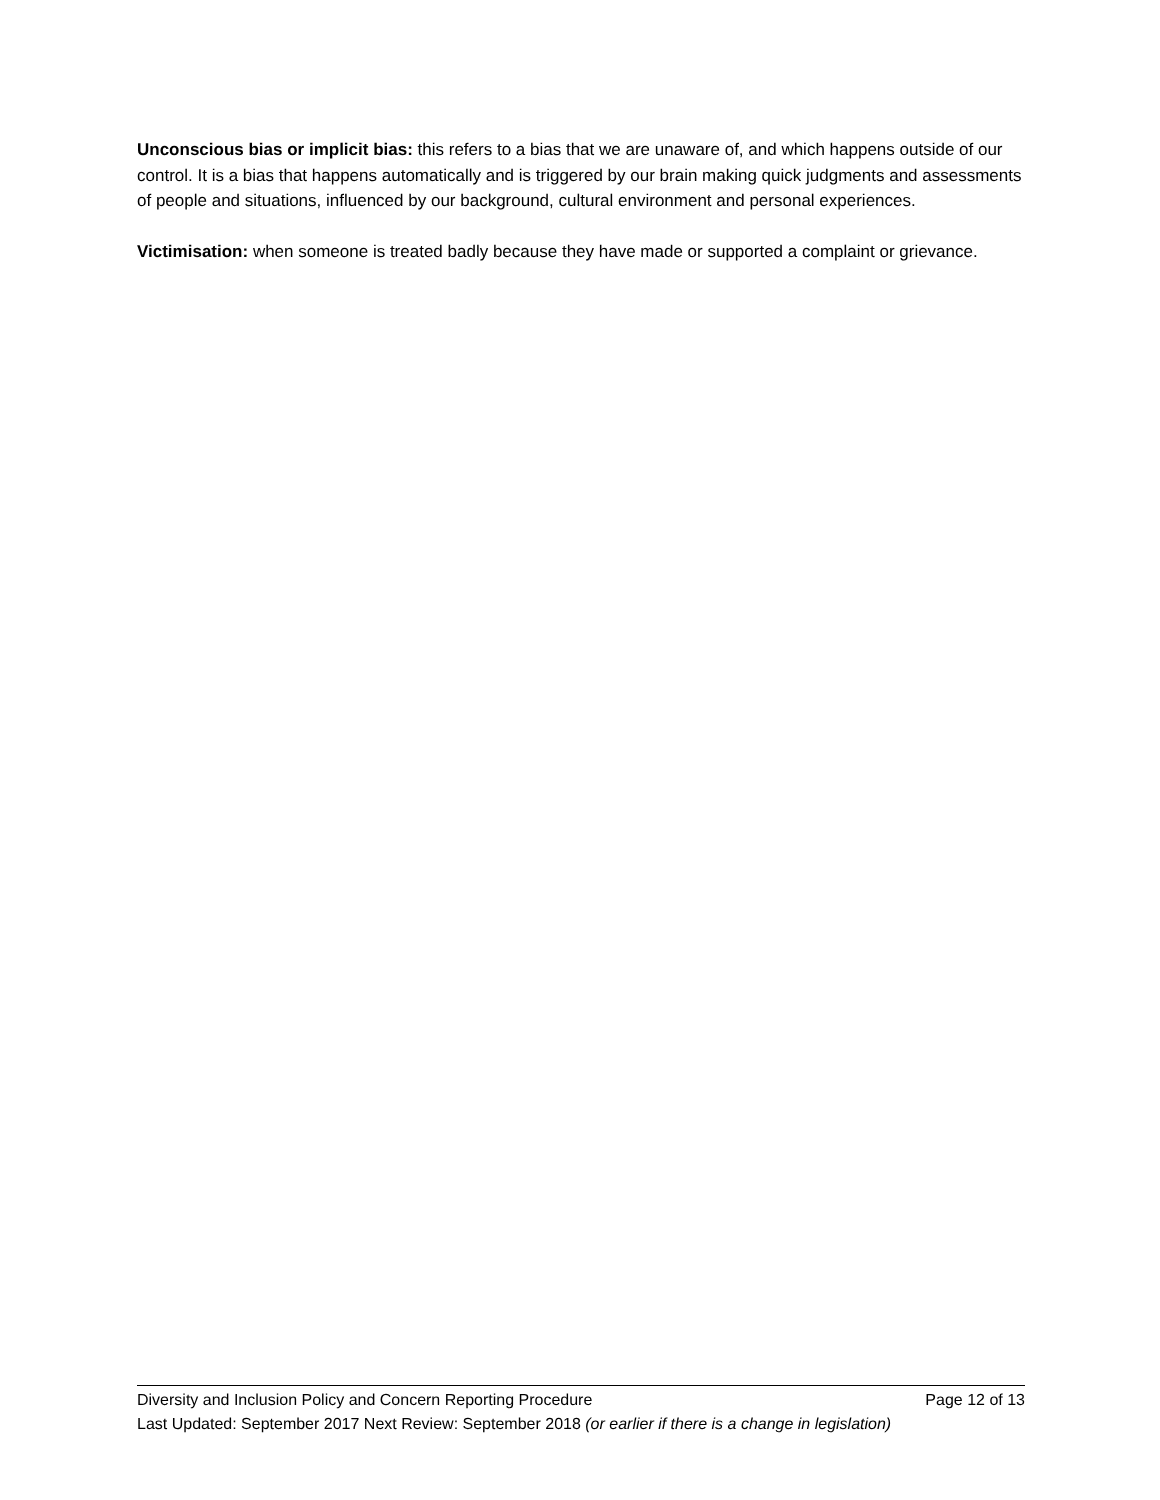Unconscious bias or implicit bias: this refers to a bias that we are unaware of, and which happens outside of our control. It is a bias that happens automatically and is triggered by our brain making quick judgments and assessments of people and situations, influenced by our background, cultural environment and personal experiences.
Victimisation: when someone is treated badly because they have made or supported a complaint or grievance.
Diversity and Inclusion Policy and Concern Reporting Procedure Page 12 of 13
Last Updated: September 2017 Next Review: September 2018 (or earlier if there is a change in legislation)